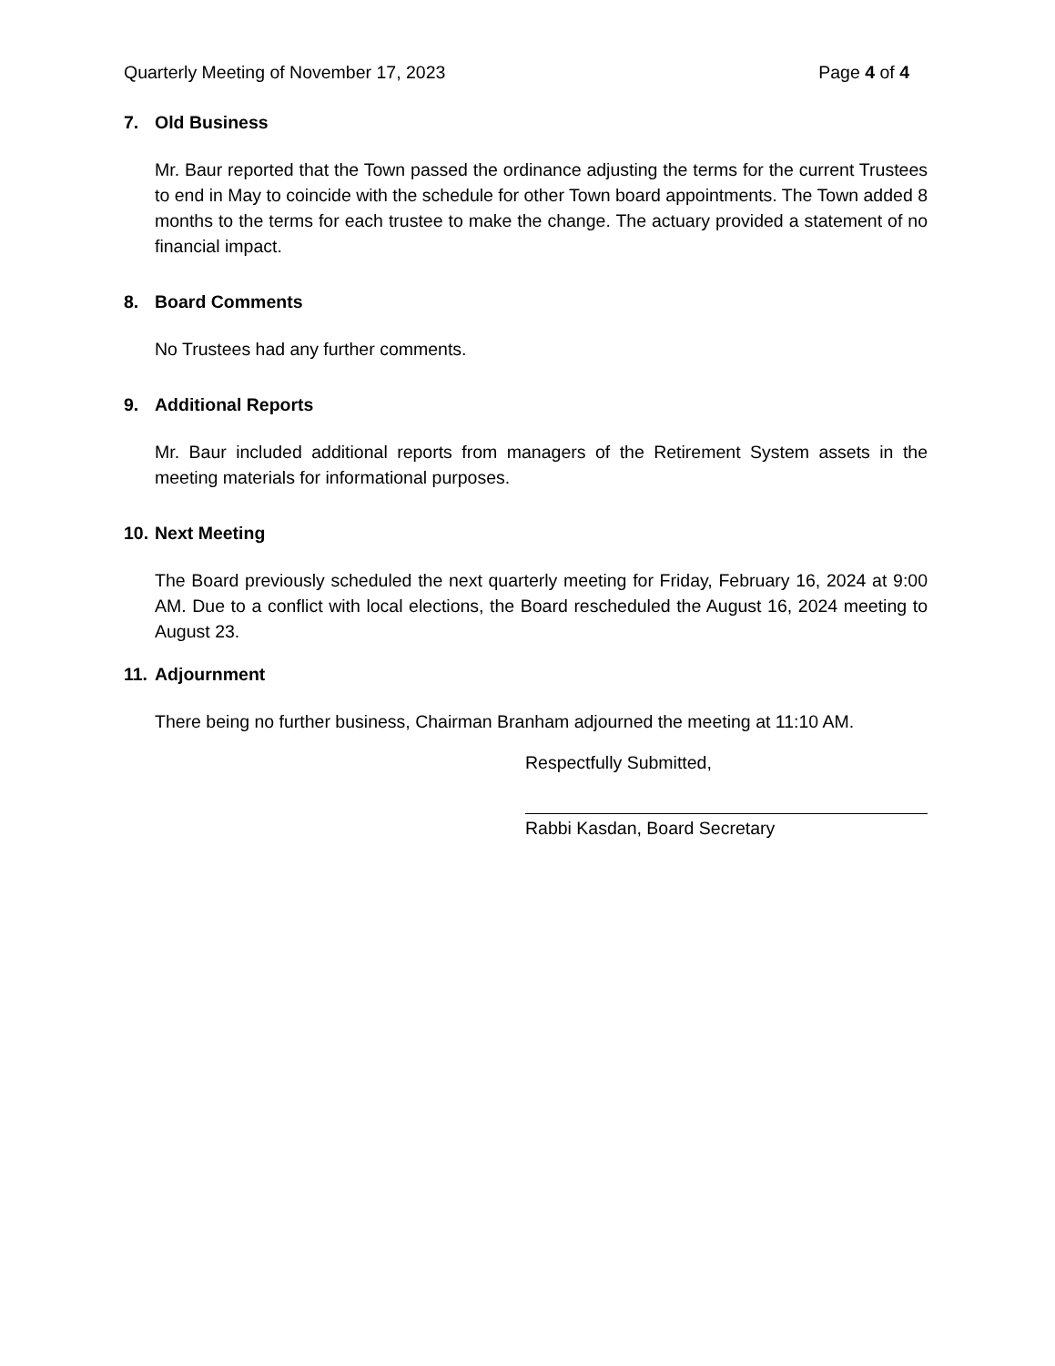Quarterly Meeting of November 17, 2023 Page 4 of 4
7. Old Business
Mr. Baur reported that the Town passed the ordinance adjusting the terms for the current Trustees to end in May to coincide with the schedule for other Town board appointments. The Town added 8 months to the terms for each trustee to make the change. The actuary provided a statement of no financial impact.
8. Board Comments
No Trustees had any further comments.
9. Additional Reports
Mr. Baur included additional reports from managers of the Retirement System assets in the meeting materials for informational purposes.
10. Next Meeting
The Board previously scheduled the next quarterly meeting for Friday, February 16, 2024 at 9:00 AM. Due to a conflict with local elections, the Board rescheduled the August 16, 2024 meeting to August 23.
11. Adjournment
There being no further business, Chairman Branham adjourned the meeting at 11:10 AM.
Respectfully Submitted,
Rabbi Kasdan, Board Secretary